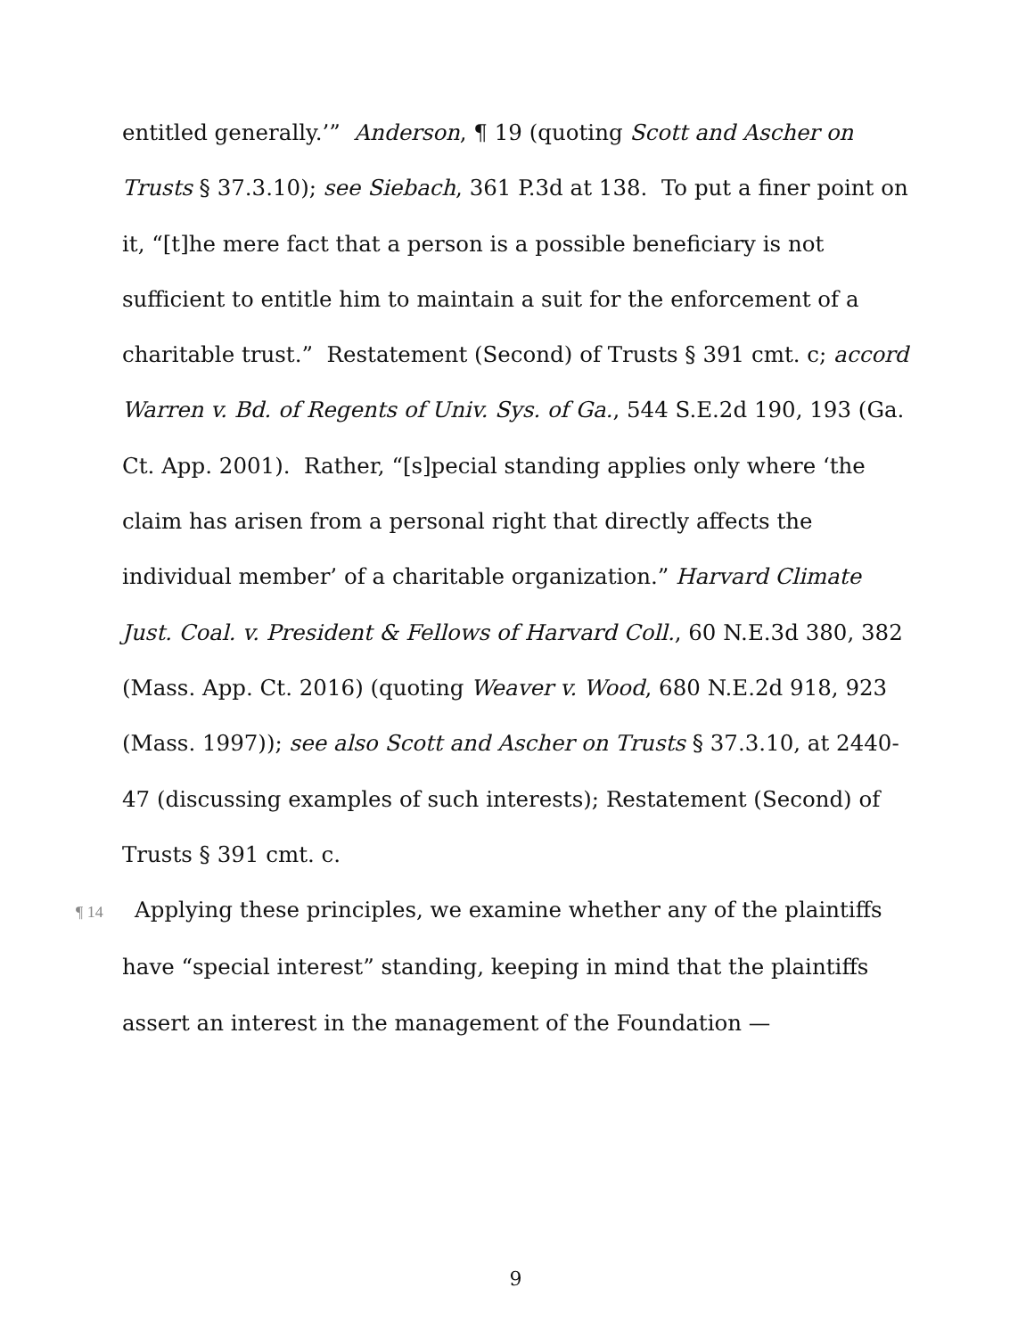entitled generally.’” Anderson, ¶ 19 (quoting Scott and Ascher on Trusts § 37.3.10); see Siebach, 361 P.3d at 138. To put a finer point on it, “[t]he mere fact that a person is a possible beneficiary is not sufficient to entitle him to maintain a suit for the enforcement of a charitable trust.” Restatement (Second) of Trusts § 391 cmt. c; accord Warren v. Bd. of Regents of Univ. Sys. of Ga., 544 S.E.2d 190, 193 (Ga. Ct. App. 2001). Rather, “[s]pecial standing applies only where ‘the claim has arisen from a personal right that directly affects the individual member’ of a charitable organization.” Harvard Climate Just. Coal. v. President & Fellows of Harvard Coll., 60 N.E.3d 380, 382 (Mass. App. Ct. 2016) (quoting Weaver v. Wood, 680 N.E.2d 918, 923 (Mass. 1997)); see also Scott and Ascher on Trusts § 37.3.10, at 2440-47 (discussing examples of such interests); Restatement (Second) of Trusts § 391 cmt. c.
¶ 14 Applying these principles, we examine whether any of the plaintiffs have “special interest” standing, keeping in mind that the plaintiffs assert an interest in the management of the Foundation —
9